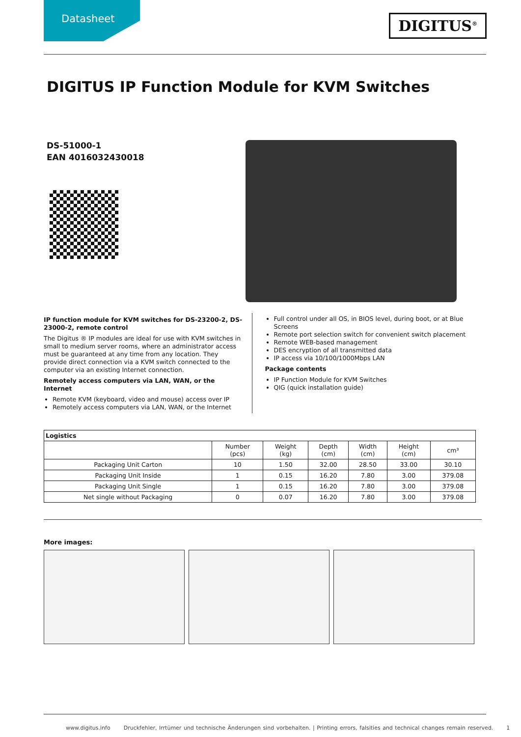Datasheet DIGITUS<sup>®</sup>
DIGITUS IP Function Module for KVM Switches
DS-51000-1
EAN 4016032430018
IP function module for KVM switches for DS-23200-2, DS-23000-2, remote control
The Digitus ® IP modules are ideal for use with KVM switches in small to medium server rooms, where an administrator access must be guaranteed at any time from any location. They provide direct connection via a KVM switch connected to the computer via an existing Internet connection.
Remotely access computers via LAN, WAN, or the Internet
Remote KVM (keyboard, video and mouse) access over IP
Remotely access computers via LAN, WAN, or the Internet
Full control under all OS, in BIOS level, during boot, or at Blue Screens
Remote port selection switch for convenient switch placement
Remote WEB-based management
DES encryption of all transmitted data
IP access via 10/100/1000Mbps LAN
Package contents
IP Function Module for KVM Switches
QIG (quick installation guide)
| Logistics | | | | | | |
| --- | --- | --- | --- | --- | --- | --- |
| | Number (pcs) | Weight (kg) | Depth (cm) | Width (cm) | Height (cm) | cm³ |
| Packaging Unit Carton | 10 | 1.50 | 32.00 | 28.50 | 33.00 | 30.10 |
| Packaging Unit Inside | 1 | 0.15 | 16.20 | 7.80 | 3.00 | 379.08 |
| Packaging Unit Single | 1 | 0.15 | 16.20 | 7.80 | 3.00 | 379.08 |
| Net single without Packaging | 0 | 0.07 | 16.20 | 7.80 | 3.00 | 379.08 |
More images:
www.digitus.info Druckfehler, Irrtümer und technische Änderungen sind vorbehalten. | Printing errors, falsities and technical changes remain reserved. 1